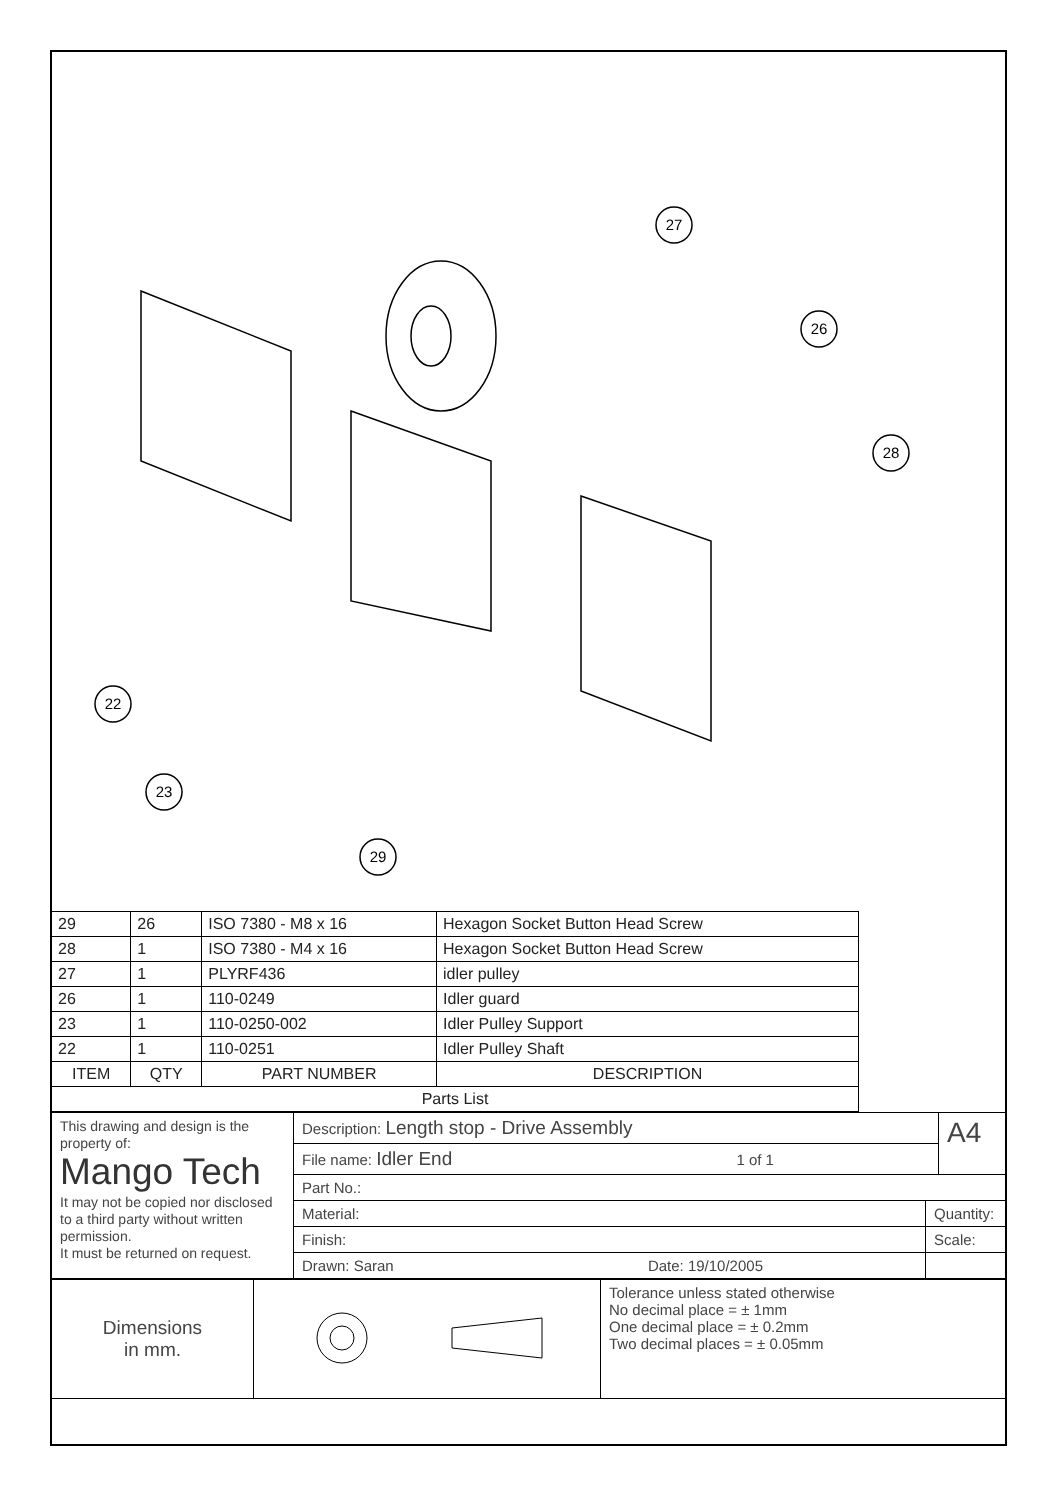27
26
28
22
23
29
| 29 | 26 | ISO 7380 - M8 x 16 | Hexagon Socket Button Head Screw |
| 28 | 1 | ISO 7380 - M4 x 16 | Hexagon Socket Button Head Screw |
| 27 | 1 | PLYRF436 | idler pulley |
| 26 | 1 | 110-0249 | Idler guard |
| 23 | 1 | 110-0250-002 | Idler Pulley Support |
| 22 | 1 | 110-0251 | Idler Pulley Shaft |
| ITEM | QTY | PART NUMBER | DESCRIPTION |
| Parts List | | | |
| This drawing and design is the property of: Mango Tech It may not be copied nor disclosed to a third party without written permission. It must be returned on request. | Description: Length stop - Drive Assembly | | A4 |
| | File name: Idler End 1 of 1 | | |
| | Part No.: | | |
| | Material: | Quantity: | |
| | Finish: | Scale: | |
| | Drawn: Saran Date: 19/10/2005 | | |
| Dimensions in mm. | | Tolerance unless stated otherwise No decimal place = ± 1mm One decimal place = ± 0.2mm Two decimal places = ± 0.05mm |